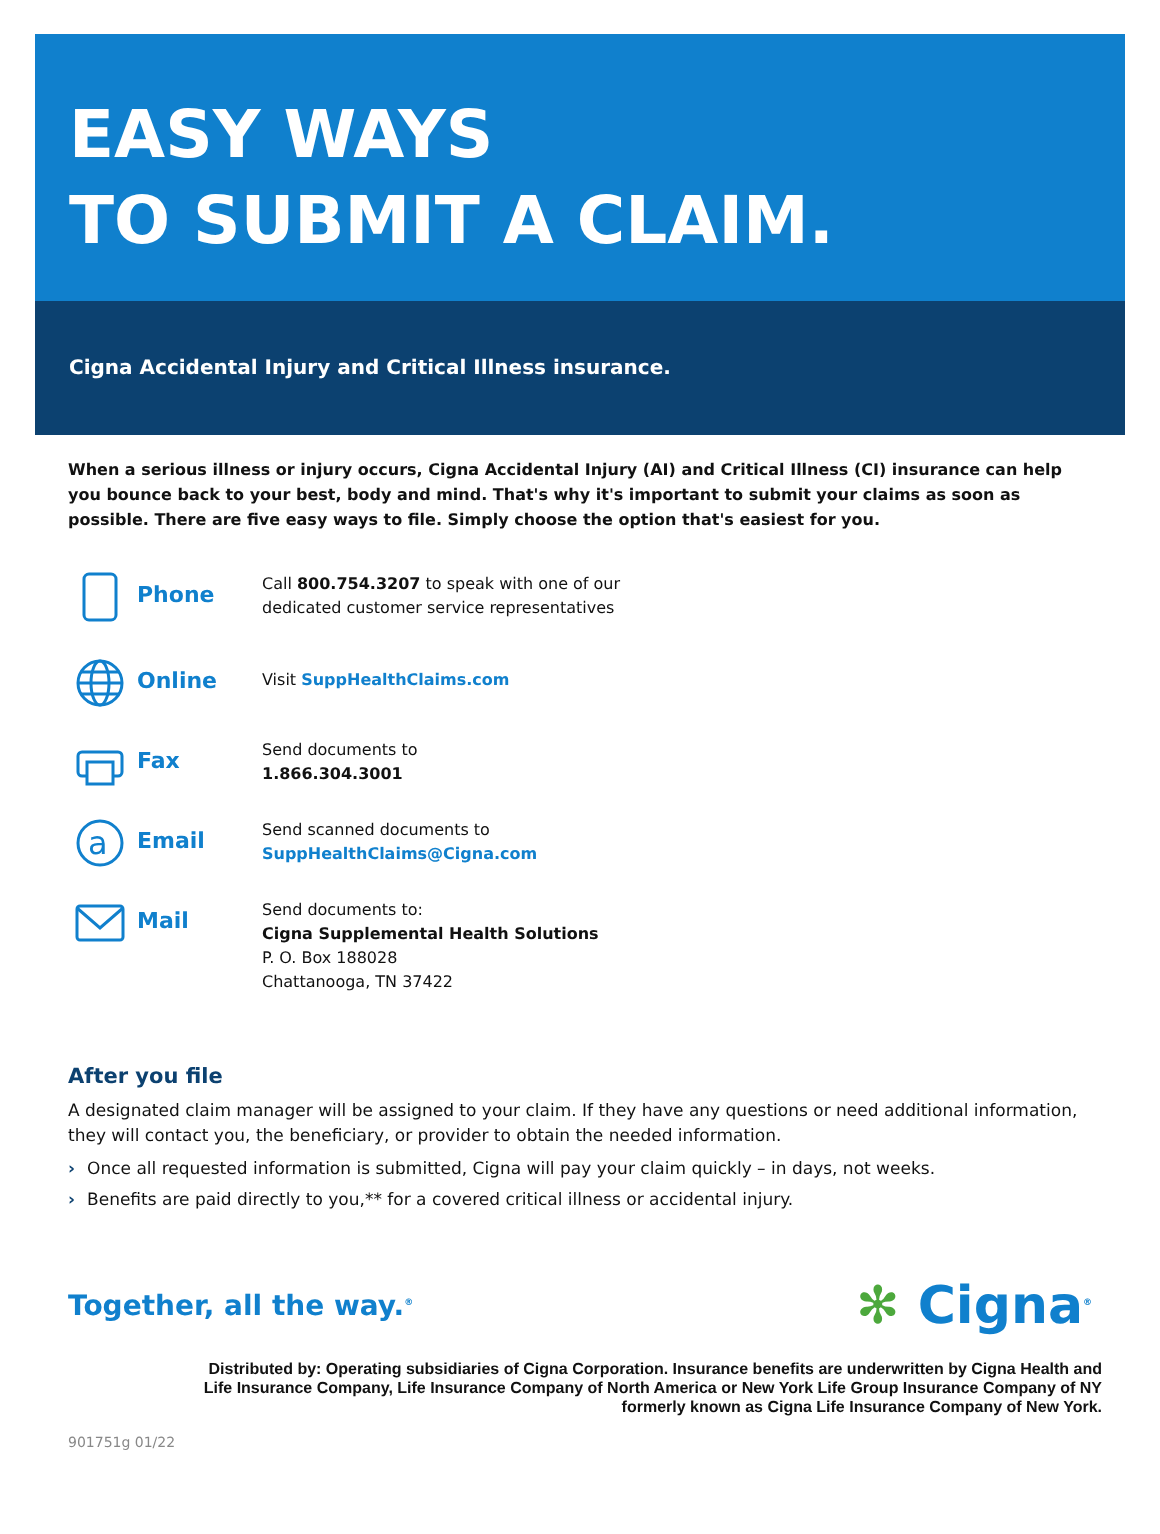EASY WAYS
TO SUBMIT A CLAIM.
Cigna Accidental Injury and Critical Illness insurance.
When a serious illness or injury occurs, Cigna Accidental Injury (AI) and Critical Illness (CI) insurance can help you bounce back to your best, body and mind. That's why it's important to submit your claims as soon as possible. There are five easy ways to file. Simply choose the option that's easiest for you.
Phone
Call 800.754.3207 to speak with one of our
dedicated customer service representatives
Online
Visit SuppHealthClaims.com
Fax
Send documents to
1.866.304.3001
a
Email
Send scanned documents to
SuppHealthClaims@Cigna.com
Mail
Send documents to:
Cigna Supplemental Health Solutions
P. O. Box 188028
Chattanooga, TN 37422
After you file
A designated claim manager will be assigned to your claim. If they have any questions or need additional information, they will contact you, the beneficiary, or provider to obtain the needed information.
› Once all requested information is submitted, Cigna will pay your claim quickly – in days, not weeks.
› Benefits are paid directly to you,** for a covered critical illness or accidental injury.
Together, all the way.<sup>®</sup>
✻ Cigna<sup>®</sup>
Distributed by: Operating subsidiaries of Cigna Corporation. Insurance benefits are underwritten by Cigna Health and Life Insurance Company, Life Insurance Company of North America or New York Life Group Insurance Company of NY formerly known as Cigna Life Insurance Company of New York.
901751g 01/22